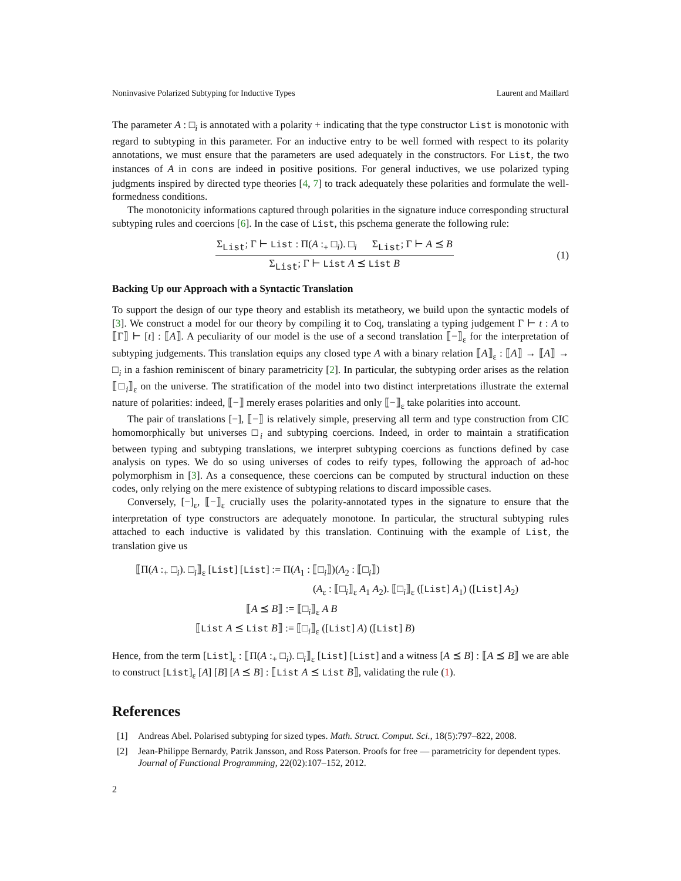Noninvasive Polarized Subtyping for Inductive Types Laurent and Maillard
The parameter A : □<sub>i</sub> is annotated with a polarity + indicating that the type constructor List is monotonic with regard to subtyping in this parameter. For an inductive entry to be well formed with respect to its polarity annotations, we must ensure that the parameters are used adequately in the constructors. For List, the two instances of A in cons are indeed in positive positions. For general inductives, we use polarized typing judgments inspired by directed type theories [4, 7] to track adequately these polarities and formulate the well-formedness conditions.
The monotonicity informations captured through polarities in the signature induce corresponding structural subtyping rules and coercions [6]. In the case of List, this pschema generate the following rule:
Σ<sub>List</sub>; Γ ⊢ List : Π(A :<sub>+</sub> □<sub>i</sub>). □<sub>i</sub> Σ<sub>List</sub>; Γ ⊢ A ⪯ B
Σ<sub>List</sub>; Γ ⊢ List A ⪯ List B
(1)
Backing Up our Approach with a Syntactic Translation
To support the design of our type theory and establish its metatheory, we build upon the syntactic models of [3]. We construct a model for our theory by compiling it to Coq, translating a typing judgement Γ ⊢ t : A to ⟦Γ⟧ ⊢ [t] : ⟦A⟧. A peculiarity of our model is the use of a second translation ⟦−⟧<sub>ε</sub> for the interpretation of subtyping judgements. This translation equips any closed type A with a binary relation ⟦A⟧<sub>ε</sub> : ⟦A⟧ → ⟦A⟧ → □<sub>i</sub> in a fashion reminiscent of binary parametricity [2]. In particular, the subtyping order arises as the relation ⟦□<sub>i</sub>⟧<sub>ε</sub> on the universe. The stratification of the model into two distinct interpretations illustrate the external nature of polarities: indeed, ⟦−⟧ merely erases polarities and only ⟦−⟧<sub>ε</sub> take polarities into account.
The pair of translations [−], ⟦−⟧ is relatively simple, preserving all term and type construction from CIC homomorphically but universes □<sub>i</sub> and subtyping coercions. Indeed, in order to maintain a stratification between typing and subtyping translations, we interpret subtyping coercions as functions defined by case analysis on types. We do so using universes of codes to reify types, following the approach of ad-hoc polymorphism in [3]. As a consequence, these coercions can be computed by structural induction on these codes, only relying on the mere existence of subtyping relations to discard impossible cases.
Conversely, [−]<sub>ε</sub>, ⟦−⟧<sub>ε</sub> crucially uses the polarity-annotated types in the signature to ensure that the interpretation of type constructors are adequately monotone. In particular, the structural subtyping rules attached to each inductive is validated by this translation. Continuing with the example of List, the translation give us
⟦Π(A :<sub>+</sub> □<sub>i</sub>). □<sub>i</sub>⟧<sub>ε</sub> [List] [List] := Π(A<sub>1</sub> : ⟦□<sub>i</sub>⟧)(A<sub>2</sub> : ⟦□<sub>i</sub>⟧)
(A<sub>ε</sub> : ⟦□<sub>i</sub>⟧<sub>ε</sub> A<sub>1</sub> A<sub>2</sub>). ⟦□<sub>i</sub>⟧<sub>ε</sub> ([List] A<sub>1</sub>) ([List] A<sub>2</sub>)
⟦A ⪯ B⟧ := ⟦□<sub>i</sub>⟧<sub>ε</sub> A B
⟦List A ⪯ List B⟧ := ⟦□<sub>i</sub>⟧<sub>ε</sub> ([List] A) ([List] B)
Hence, from the term [List]<sub>ε</sub> : ⟦Π(A :<sub>+</sub> □<sub>i</sub>). □<sub>i</sub>⟧<sub>ε</sub> [List] [List] and a witness [A ⪯ B] : ⟦A ⪯ B⟧ we are able to construct [List]<sub>ε</sub> [A] [B] [A ⪯ B] : ⟦List A ⪯ List B⟧, validating the rule (1).
References
[1] Andreas Abel. Polarised subtyping for sized types. Math. Struct. Comput. Sci., 18(5):797–822, 2008.
[2] Jean-Philippe Bernardy, Patrik Jansson, and Ross Paterson. Proofs for free — parametricity for dependent types. Journal of Functional Programming, 22(02):107–152, 2012.
2